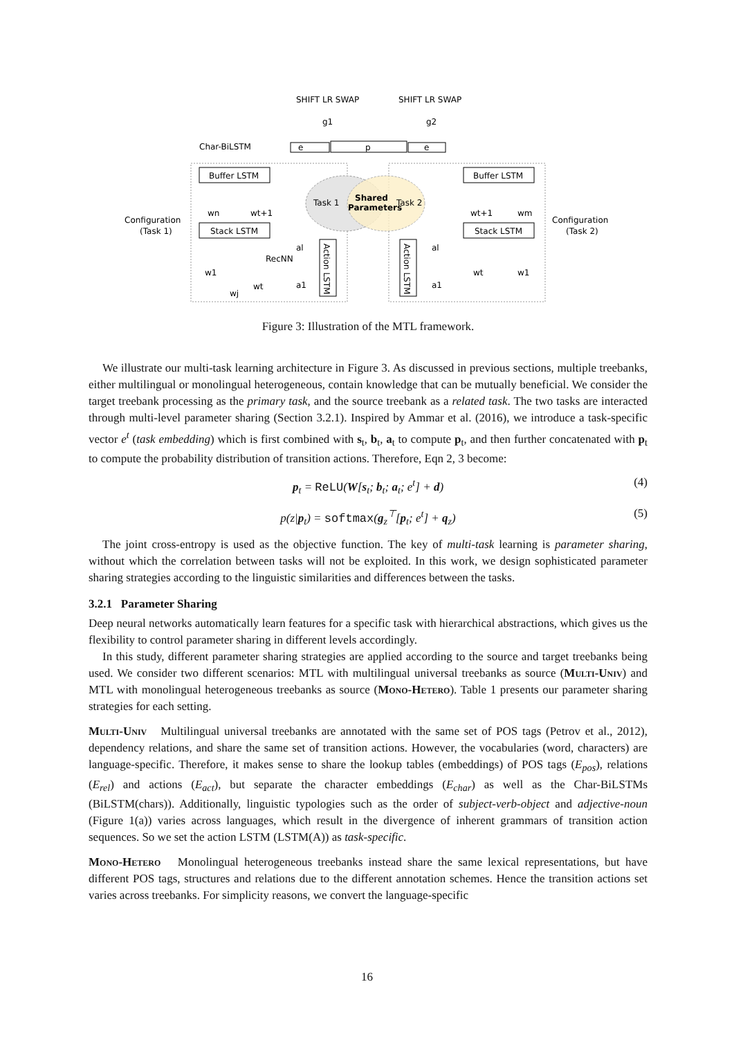Task 1
Task 2
Shared
Parameters
Buffer LSTM
Stack LSTM
Buffer LSTM
Stack LSTM
Action LSTM
Action LSTM
e
p
e
Char-BiLSTM
Configuration
(Task 1)
Configuration
(Task 2)
g1
g2
SHIFT LR SWAP
SHIFT LR SWAP
wn
wt+1
wt+1
wm
w1
wt
wj
wt
w1
al
a1
al
a1
RecNN
Figure 3: Illustration of the MTL framework.
We illustrate our multi-task learning architecture in Figure 3. As discussed in previous sections, multiple treebanks, either multilingual or monolingual heterogeneous, contain knowledge that can be mutually beneficial. We consider the target treebank processing as the primary task, and the source treebank as a related task. The two tasks are interacted through multi-level parameter sharing (Section 3.2.1). Inspired by Ammar et al. (2016), we introduce a task-specific vector e<sup>t</sup> (task embedding) which is first combined with s<sub>t</sub>, b<sub>t</sub>, a<sub>t</sub> to compute p<sub>t</sub>, and then further concatenated with p<sub>t</sub> to compute the probability distribution of transition actions. Therefore, Eqn 2, 3 become:
p<sub>t</sub> = ReLU(W[s<sub>t</sub>; b<sub>t</sub>; a<sub>t</sub>; e<sup>t</sup>] + d) (4)
p(z|p<sub>t</sub>) = softmax(g<sub>z</sub><sup>⊤</sup>[p<sub>t</sub>; e<sup>t</sup>] + q<sub>z</sub>) (5)
The joint cross-entropy is used as the objective function. The key of multi-task learning is parameter sharing, without which the correlation between tasks will not be exploited. In this work, we design sophisticated parameter sharing strategies according to the linguistic similarities and differences between the tasks.
3.2.1 Parameter Sharing
Deep neural networks automatically learn features for a specific task with hierarchical abstractions, which gives us the flexibility to control parameter sharing in different levels accordingly.
In this study, different parameter sharing strategies are applied according to the source and target treebanks being used. We consider two different scenarios: MTL with multilingual universal treebanks as source (Multi-Univ) and MTL with monolingual heterogeneous treebanks as source (Mono-Hetero). Table 1 presents our parameter sharing strategies for each setting.
Multi-Univ Multilingual universal treebanks are annotated with the same set of POS tags (Petrov et al., 2012), dependency relations, and share the same set of transition actions. However, the vocabularies (word, characters) are language-specific. Therefore, it makes sense to share the lookup tables (embeddings) of POS tags (E<sub>pos</sub>), relations (E<sub>rel</sub>) and actions (E<sub>act</sub>), but separate the character embeddings (E<sub>char</sub>) as well as the Char-BiLSTMs (BiLSTM(chars)). Additionally, linguistic typologies such as the order of subject-verb-object and adjective-noun (Figure 1(a)) varies across languages, which result in the divergence of inherent grammars of transition action sequences. So we set the action LSTM (LSTM(A)) as task-specific.
Mono-Hetero Monolingual heterogeneous treebanks instead share the same lexical representations, but have different POS tags, structures and relations due to the different annotation schemes. Hence the transition actions set varies across treebanks. For simplicity reasons, we convert the language-specific
16